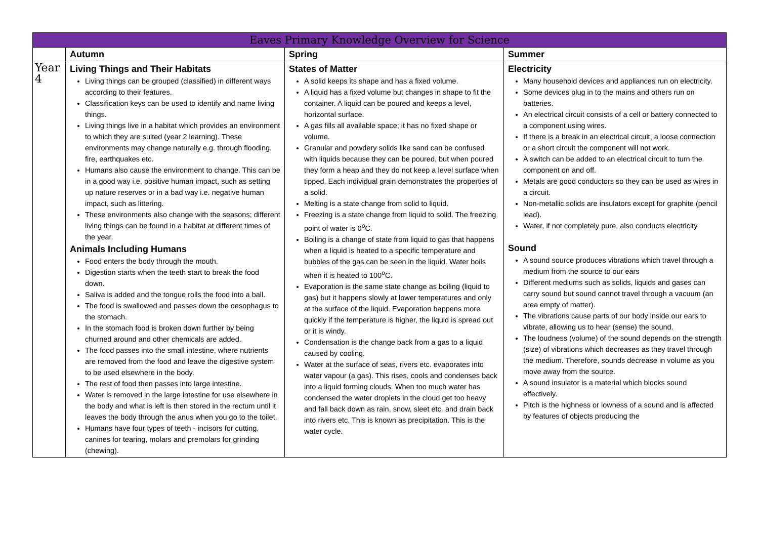| Eaves Primary Knowledge Overview for Science | | | |
| --- | --- | --- | --- |
| | Autumn | Spring | Summer |
| Year 4 | Living Things and Their Habitats Living things can be grouped (classified) in different ways according to their features. Classification keys can be used to identify and name living things. Living things live in a habitat which provides an environment to which they are suited (year 2 learning). These environments may change naturally e.g. through flooding, fire, earthquakes etc. Humans also cause the environment to change. This can be in a good way i.e. positive human impact, such as setting up nature reserves or in a bad way i.e. negative human impact, such as littering. These environments also change with the seasons; different living things can be found in a habitat at different times of the year. Animals Including Humans Food enters the body through the mouth. Digestion starts when the teeth start to break the food down. Saliva is added and the tongue rolls the food into a ball. The food is swallowed and passes down the oesophagus to the stomach. In the stomach food is broken down further by being churned around and other chemicals are added. The food passes into the small intestine, where nutrients are removed from the food and leave the digestive system to be used elsewhere in the body. The rest of food then passes into large intestine. Water is removed in the large intestine for use elsewhere in the body and what is left is then stored in the rectum until it leaves the body through the anus when you go to the toilet. Humans have four types of teeth - incisors for cutting, canines for tearing, molars and premolars for grinding (chewing). | States of Matter A solid keeps its shape and has a fixed volume. A liquid has a fixed volume but changes in shape to fit the container. A liquid can be poured and keeps a level, horizontal surface. A gas fills all available space; it has no fixed shape or volume. Granular and powdery solids like sand can be confused with liquids because they can be poured, but when poured they form a heap and they do not keep a level surface when tipped. Each individual grain demonstrates the properties of a solid. Melting is a state change from solid to liquid. Freezing is a state change from liquid to solid. The freezing point of water is 0<sup>o</sup>C. Boiling is a change of state from liquid to gas that happens when a liquid is heated to a specific temperature and bubbles of the gas can be seen in the liquid. Water boils when it is heated to 100<sup>o</sup>C. Evaporation is the same state change as boiling (liquid to gas) but it happens slowly at lower temperatures and only at the surface of the liquid. Evaporation happens more quickly if the temperature is higher, the liquid is spread out or it is windy. Condensation is the change back from a gas to a liquid caused by cooling. Water at the surface of seas, rivers etc. evaporates into water vapour (a gas). This rises, cools and condenses back into a liquid forming clouds. When too much water has condensed the water droplets in the cloud get too heavy and fall back down as rain, snow, sleet etc. and drain back into rivers etc. This is known as precipitation. This is the water cycle. | Electricity Many household devices and appliances run on electricity. Some devices plug in to the mains and others run on batteries. An electrical circuit consists of a cell or battery connected to a component using wires. If there is a break in an electrical circuit, a loose connection or a short circuit the component will not work. A switch can be added to an electrical circuit to turn the component on and off. Metals are good conductors so they can be used as wires in a circuit. Non-metallic solids are insulators except for graphite (pencil lead). Water, if not completely pure, also conducts electricity Sound A sound source produces vibrations which travel through a medium from the source to our ears Different mediums such as solids, liquids and gases can carry sound but sound cannot travel through a vacuum (an area empty of matter). The vibrations cause parts of our body inside our ears to vibrate, allowing us to hear (sense) the sound. The loudness (volume) of the sound depends on the strength (size) of vibrations which decreases as they travel through the medium. Therefore, sounds decrease in volume as you move away from the source. A sound insulator is a material which blocks sound effectively. Pitch is the highness or lowness of a sound and is affected by features of objects producing the |